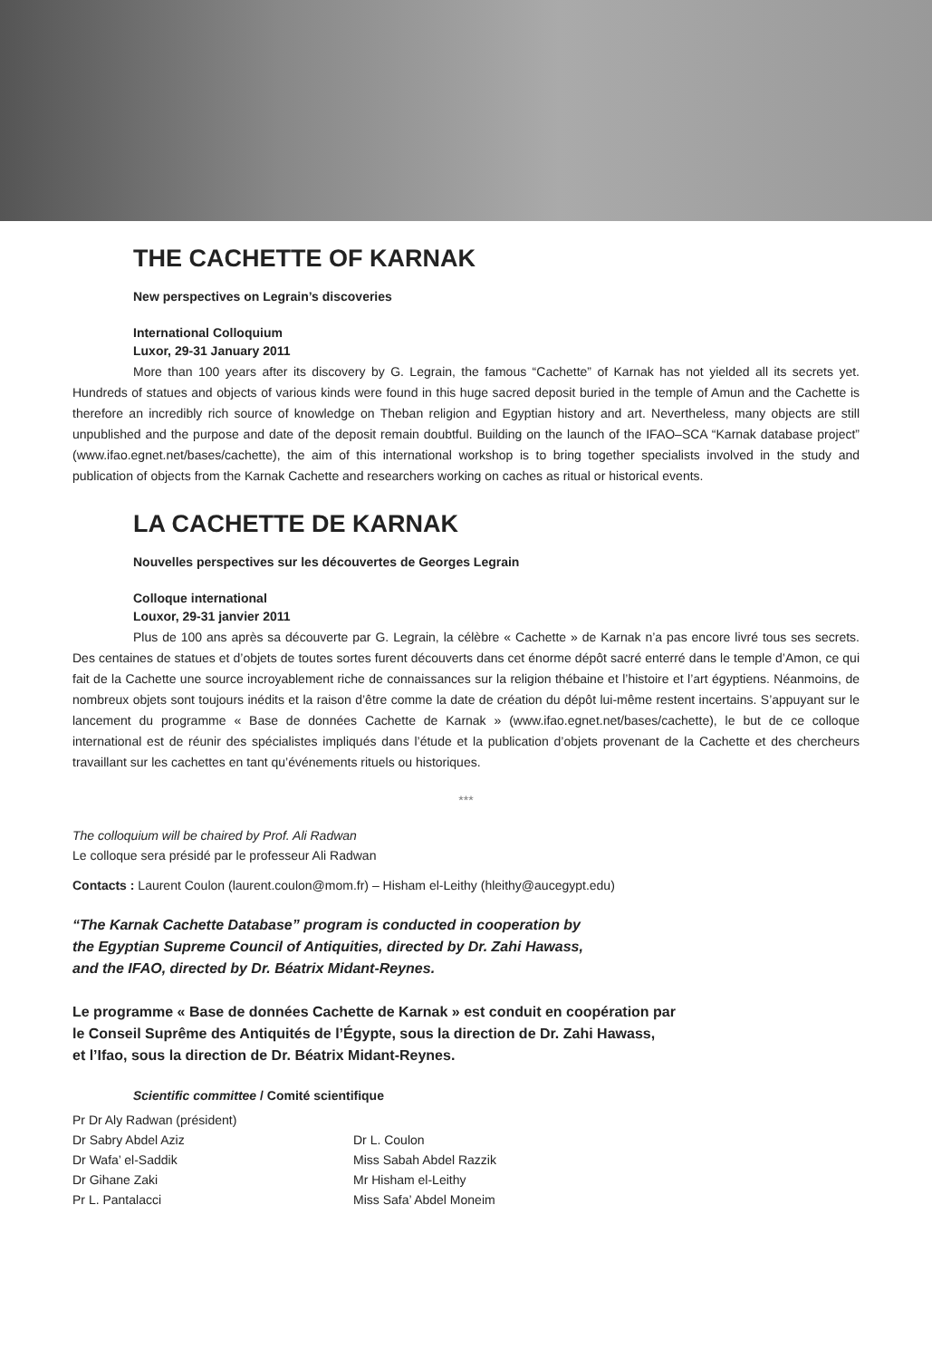THE CACHETTE OF KARNAK
New perspectives on Legrain’s discoveries
International Colloquium
Luxor, 29-31 January 2011
More than 100 years after its discovery by G. Legrain, the famous “Cachette” of Karnak has not yielded all its secrets yet. Hundreds of statues and objects of various kinds were found in this huge sacred deposit buried in the temple of Amun and the Cachette is therefore an incredibly rich source of knowledge on Theban religion and Egyptian history and art. Nevertheless, many objects are still unpublished and the purpose and date of the deposit remain doubtful. Building on the launch of the IFAO–SCA “Karnak database project” (www.ifao.egnet.net/bases/cachette), the aim of this international workshop is to bring together specialists involved in the study and publication of objects from the Karnak Cachette and researchers working on caches as ritual or historical events.
LA CACHETTE DE KARNAK
Nouvelles perspectives sur les découvertes de Georges Legrain
Colloque international
Louxor, 29-31 janvier 2011
Plus de 100 ans après sa découverte par G. Legrain, la célèbre « Cachette » de Karnak n’a pas encore livré tous ses secrets. Des centaines de statues et d’objets de toutes sortes furent découverts dans cet énorme dépôt sacré enterré dans le temple d’Amon, ce qui fait de la Cachette une source incroyablement riche de connaissances sur la religion thébaine et l’histoire et l’art égyptiens. Néanmoins, de nombreux objets sont toujours inédits et la raison d’être comme la date de création du dépôt lui-même restent incertains. S’appuyant sur le lancement du programme « Base de données Cachette de Karnak » (www.ifao.egnet.net/bases/cachette), le but de ce colloque international est de réunir des spécialistes impliqués dans l’étude et la publication d’objets provenant de la Cachette et des chercheurs travaillant sur les cachettes en tant qu’événements rituels ou historiques.
***
The colloquium will be chaired by Prof. Ali Radwan
Le colloque sera présidé par le professeur Ali Radwan
Contacts : Laurent Coulon (laurent.coulon@mom.fr) – Hisham el-Leithy (hleithy@aucegypt.edu)
“The Karnak Cachette Database” program is conducted in cooperation by
the Egyptian Supreme Council of Antiquities, directed by Dr. Zahi Hawass,
and the IFAO, directed by Dr. Béatrix Midant-Reynes.
Le programme « Base de données Cachette de Karnak » est conduit en coopération par
le Conseil Suprême des Antiquités de l’Égypte, sous la direction de Dr. Zahi Hawass,
et l’Ifao, sous la direction de Dr. Béatrix Midant-Reynes.
Scientific committee / Comité scientifique
Pr Dr Aly Radwan (président)
Dr Sabry Abdel Aziz
Dr Wafa’ el-Saddik
Dr Gihane Zaki
Pr L. Pantalacci
Dr L. Coulon
Miss Sabah Abdel Razzik
Mr Hisham el-Leithy
Miss Safa’ Abdel Moneim